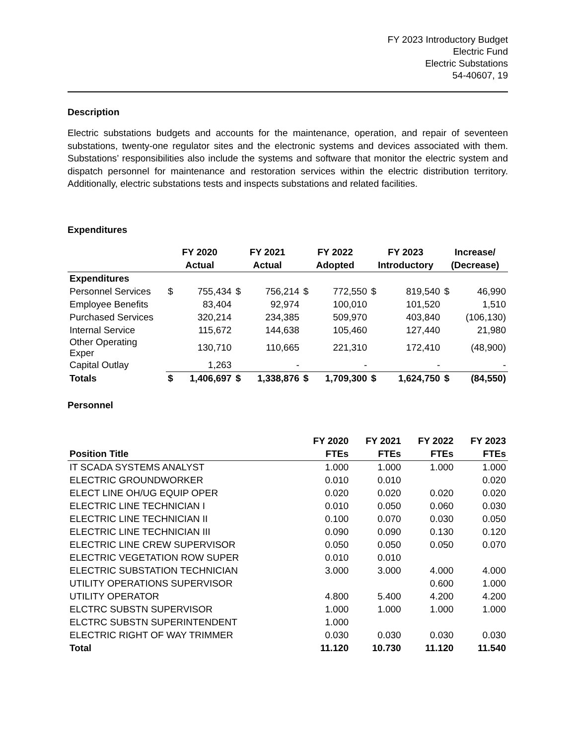FY 2023 Introductory Budget
Electric Fund
Electric Substations
54-40607, 19
Description
Electric substations budgets and accounts for the maintenance, operation, and repair of seventeen substations, twenty-one regulator sites and the electronic systems and devices associated with them. Substations’ responsibilities also include the systems and software that monitor the electric system and dispatch personnel for maintenance and restoration services within the electric distribution territory. Additionally, electric substations tests and inspects substations and related facilities.
Expenditures
| | FY 2020 | | FY 2021 | | FY 2022 | | FY 2023 | | Increase/ | |
| --- | --- | --- | --- | --- | --- | --- | --- | --- | --- | --- |
| | Actual | | Actual | | Adopted | | Introductory | | (Decrease) | |
| Expenditures | | | | | | | | | | |
| Personnel Services | $ | 755,434 | $ | 756,214 | $ | 772,550 | $ | 819,540 | $ | 46,990 |
| Employee Benefits | | 83,404 | | 92,974 | | 100,010 | | 101,520 | | 1,510 |
| Purchased Services | | 320,214 | | 234,385 | | 509,970 | | 403,840 | | (106,130) |
| Internal Service | | 115,672 | | 144,638 | | 105,460 | | 127,440 | | 21,980 |
| Other Operating Exper | | 130,710 | | 110,665 | | 221,310 | | 172,410 | | (48,900) |
| Capital Outlay | | 1,263 | | - | | - | | - | | - |
| Totals | $ | 1,406,697 | $ | 1,338,876 | $ | 1,709,300 | $ | 1,624,750 | $ | (84,550) |
Personnel
| | FY 2020 | FY 2021 | FY 2022 | FY 2023 |
| --- | --- | --- | --- | --- |
| Position Title | FTEs | FTEs | FTEs | FTEs |
| IT SCADA SYSTEMS ANALYST | 1.000 | 1.000 | 1.000 | 1.000 |
| ELECTRIC GROUNDWORKER | 0.010 | 0.010 | | 0.020 |
| ELECT LINE OH/UG EQUIP OPER | 0.020 | 0.020 | 0.020 | 0.020 |
| ELECTRIC LINE TECHNICIAN I | 0.010 | 0.050 | 0.060 | 0.030 |
| ELECTRIC LINE TECHNICIAN II | 0.100 | 0.070 | 0.030 | 0.050 |
| ELECTRIC LINE TECHNICIAN III | 0.090 | 0.090 | 0.130 | 0.120 |
| ELECTRIC LINE CREW SUPERVISOR | 0.050 | 0.050 | 0.050 | 0.070 |
| ELECTRIC VEGETATION ROW SUPER | 0.010 | 0.010 | | |
| ELECTRIC SUBSTATION TECHNICIAN | 3.000 | 3.000 | 4.000 | 4.000 |
| UTILITY OPERATIONS SUPERVISOR | | | 0.600 | 1.000 |
| UTILITY OPERATOR | 4.800 | 5.400 | 4.200 | 4.200 |
| ELCTRC SUBSTN SUPERVISOR | 1.000 | 1.000 | 1.000 | 1.000 |
| ELCTRC SUBSTN SUPERINTENDENT | 1.000 | | | |
| ELECTRIC RIGHT OF WAY TRIMMER | 0.030 | 0.030 | 0.030 | 0.030 |
| Total | 11.120 | 10.730 | 11.120 | 11.540 |